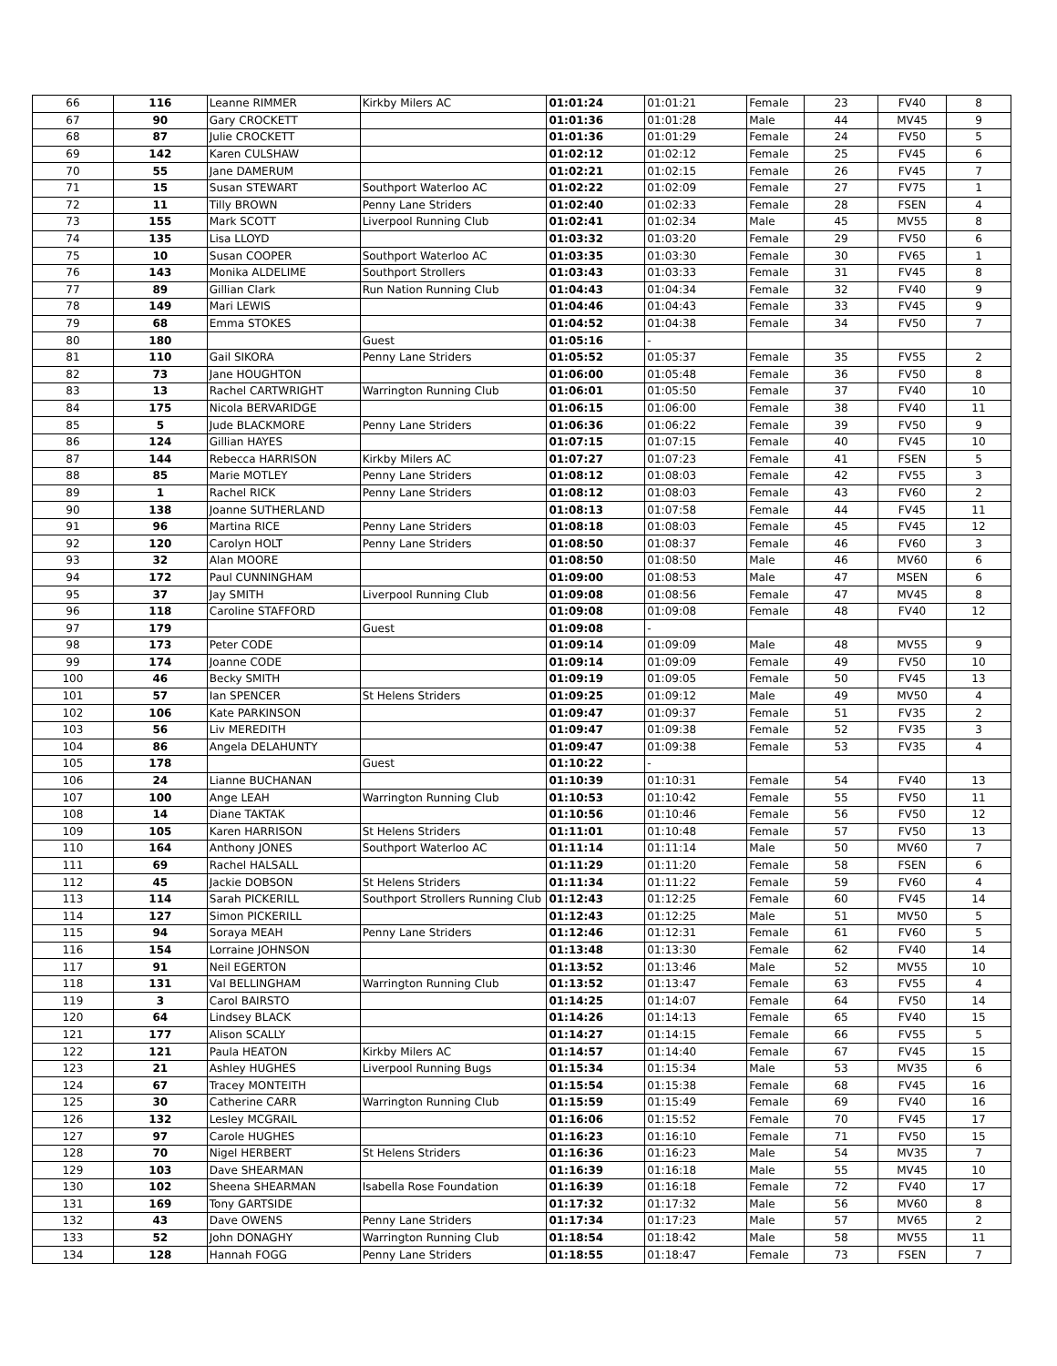| 66 | 116 | Leanne RIMMER | Kirkby Milers AC | 01:01:24 | 01:01:21 | Female | 23 | FV40 | 8 |
| 67 | 90 | Gary CROCKETT | | 01:01:36 | 01:01:28 | Male | 44 | MV45 | 9 |
| 68 | 87 | Julie CROCKETT | | 01:01:36 | 01:01:29 | Female | 24 | FV50 | 5 |
| 69 | 142 | Karen CULSHAW | | 01:02:12 | 01:02:12 | Female | 25 | FV45 | 6 |
| 70 | 55 | Jane DAMERUM | | 01:02:21 | 01:02:15 | Female | 26 | FV45 | 7 |
| 71 | 15 | Susan STEWART | Southport Waterloo AC | 01:02:22 | 01:02:09 | Female | 27 | FV75 | 1 |
| 72 | 11 | Tilly BROWN | Penny Lane Striders | 01:02:40 | 01:02:33 | Female | 28 | FSEN | 4 |
| 73 | 155 | Mark SCOTT | Liverpool Running Club | 01:02:41 | 01:02:34 | Male | 45 | MV55 | 8 |
| 74 | 135 | Lisa LLOYD | | 01:03:32 | 01:03:20 | Female | 29 | FV50 | 6 |
| 75 | 10 | Susan COOPER | Southport Waterloo AC | 01:03:35 | 01:03:30 | Female | 30 | FV65 | 1 |
| 76 | 143 | Monika ALDELIME | Southport Strollers | 01:03:43 | 01:03:33 | Female | 31 | FV45 | 8 |
| 77 | 89 | Gillian Clark | Run Nation Running Club | 01:04:43 | 01:04:34 | Female | 32 | FV40 | 9 |
| 78 | 149 | Mari LEWIS | | 01:04:46 | 01:04:43 | Female | 33 | FV45 | 9 |
| 79 | 68 | Emma STOKES | | 01:04:52 | 01:04:38 | Female | 34 | FV50 | 7 |
| 80 | 180 | | Guest | 01:05:16 | - | | | | |
| 81 | 110 | Gail SIKORA | Penny Lane Striders | 01:05:52 | 01:05:37 | Female | 35 | FV55 | 2 |
| 82 | 73 | Jane HOUGHTON | | 01:06:00 | 01:05:48 | Female | 36 | FV50 | 8 |
| 83 | 13 | Rachel CARTWRIGHT | Warrington Running Club | 01:06:01 | 01:05:50 | Female | 37 | FV40 | 10 |
| 84 | 175 | Nicola BERVARIDGE | | 01:06:15 | 01:06:00 | Female | 38 | FV40 | 11 |
| 85 | 5 | Jude BLACKMORE | Penny Lane Striders | 01:06:36 | 01:06:22 | Female | 39 | FV50 | 9 |
| 86 | 124 | Gillian HAYES | | 01:07:15 | 01:07:15 | Female | 40 | FV45 | 10 |
| 87 | 144 | Rebecca HARRISON | Kirkby Milers AC | 01:07:27 | 01:07:23 | Female | 41 | FSEN | 5 |
| 88 | 85 | Marie MOTLEY | Penny Lane Striders | 01:08:12 | 01:08:03 | Female | 42 | FV55 | 3 |
| 89 | 1 | Rachel RICK | Penny Lane Striders | 01:08:12 | 01:08:03 | Female | 43 | FV60 | 2 |
| 90 | 138 | Joanne SUTHERLAND | | 01:08:13 | 01:07:58 | Female | 44 | FV45 | 11 |
| 91 | 96 | Martina RICE | Penny Lane Striders | 01:08:18 | 01:08:03 | Female | 45 | FV45 | 12 |
| 92 | 120 | Carolyn HOLT | Penny Lane Striders | 01:08:50 | 01:08:37 | Female | 46 | FV60 | 3 |
| 93 | 32 | Alan MOORE | | 01:08:50 | 01:08:50 | Male | 46 | MV60 | 6 |
| 94 | 172 | Paul CUNNINGHAM | | 01:09:00 | 01:08:53 | Male | 47 | MSEN | 6 |
| 95 | 37 | Jay SMITH | Liverpool Running Club | 01:09:08 | 01:08:56 | Female | 47 | MV45 | 8 |
| 96 | 118 | Caroline STAFFORD | | 01:09:08 | 01:09:08 | Female | 48 | FV40 | 12 |
| 97 | 179 | | Guest | 01:09:08 | - | | | | |
| 98 | 173 | Peter CODE | | 01:09:14 | 01:09:09 | Male | 48 | MV55 | 9 |
| 99 | 174 | Joanne CODE | | 01:09:14 | 01:09:09 | Female | 49 | FV50 | 10 |
| 100 | 46 | Becky SMITH | | 01:09:19 | 01:09:05 | Female | 50 | FV45 | 13 |
| 101 | 57 | Ian SPENCER | St Helens Striders | 01:09:25 | 01:09:12 | Male | 49 | MV50 | 4 |
| 102 | 106 | Kate PARKINSON | | 01:09:47 | 01:09:37 | Female | 51 | FV35 | 2 |
| 103 | 56 | Liv MEREDITH | | 01:09:47 | 01:09:38 | Female | 52 | FV35 | 3 |
| 104 | 86 | Angela DELAHUNTY | | 01:09:47 | 01:09:38 | Female | 53 | FV35 | 4 |
| 105 | 178 | | Guest | 01:10:22 | - | | | | |
| 106 | 24 | Lianne BUCHANAN | | 01:10:39 | 01:10:31 | Female | 54 | FV40 | 13 |
| 107 | 100 | Ange LEAH | Warrington Running Club | 01:10:53 | 01:10:42 | Female | 55 | FV50 | 11 |
| 108 | 14 | Diane TAKTAK | | 01:10:56 | 01:10:46 | Female | 56 | FV50 | 12 |
| 109 | 105 | Karen HARRISON | St Helens Striders | 01:11:01 | 01:10:48 | Female | 57 | FV50 | 13 |
| 110 | 164 | Anthony JONES | Southport Waterloo AC | 01:11:14 | 01:11:14 | Male | 50 | MV60 | 7 |
| 111 | 69 | Rachel HALSALL | | 01:11:29 | 01:11:20 | Female | 58 | FSEN | 6 |
| 112 | 45 | Jackie DOBSON | St Helens Striders | 01:11:34 | 01:11:22 | Female | 59 | FV60 | 4 |
| 113 | 114 | Sarah PICKERILL | Southport Strollers Running Club | 01:12:43 | 01:12:25 | Female | 60 | FV45 | 14 |
| 114 | 127 | Simon PICKERILL | | 01:12:43 | 01:12:25 | Male | 51 | MV50 | 5 |
| 115 | 94 | Soraya MEAH | Penny Lane Striders | 01:12:46 | 01:12:31 | Female | 61 | FV60 | 5 |
| 116 | 154 | Lorraine JOHNSON | | 01:13:48 | 01:13:30 | Female | 62 | FV40 | 14 |
| 117 | 91 | Neil EGERTON | | 01:13:52 | 01:13:46 | Male | 52 | MV55 | 10 |
| 118 | 131 | Val BELLINGHAM | Warrington Running Club | 01:13:52 | 01:13:47 | Female | 63 | FV55 | 4 |
| 119 | 3 | Carol BAIRSTO | | 01:14:25 | 01:14:07 | Female | 64 | FV50 | 14 |
| 120 | 64 | Lindsey BLACK | | 01:14:26 | 01:14:13 | Female | 65 | FV40 | 15 |
| 121 | 177 | Alison SCALLY | | 01:14:27 | 01:14:15 | Female | 66 | FV55 | 5 |
| 122 | 121 | Paula HEATON | Kirkby Milers AC | 01:14:57 | 01:14:40 | Female | 67 | FV45 | 15 |
| 123 | 21 | Ashley HUGHES | Liverpool Running Bugs | 01:15:34 | 01:15:34 | Male | 53 | MV35 | 6 |
| 124 | 67 | Tracey MONTEITH | | 01:15:54 | 01:15:38 | Female | 68 | FV45 | 16 |
| 125 | 30 | Catherine CARR | Warrington Running Club | 01:15:59 | 01:15:49 | Female | 69 | FV40 | 16 |
| 126 | 132 | Lesley MCGRAIL | | 01:16:06 | 01:15:52 | Female | 70 | FV45 | 17 |
| 127 | 97 | Carole HUGHES | | 01:16:23 | 01:16:10 | Female | 71 | FV50 | 15 |
| 128 | 70 | Nigel HERBERT | St Helens Striders | 01:16:36 | 01:16:23 | Male | 54 | MV35 | 7 |
| 129 | 103 | Dave SHEARMAN | | 01:16:39 | 01:16:18 | Male | 55 | MV45 | 10 |
| 130 | 102 | Sheena SHEARMAN | Isabella Rose Foundation | 01:16:39 | 01:16:18 | Female | 72 | FV40 | 17 |
| 131 | 169 | Tony GARTSIDE | | 01:17:32 | 01:17:32 | Male | 56 | MV60 | 8 |
| 132 | 43 | Dave OWENS | Penny Lane Striders | 01:17:34 | 01:17:23 | Male | 57 | MV65 | 2 |
| 133 | 52 | John DONAGHY | Warrington Running Club | 01:18:54 | 01:18:42 | Male | 58 | MV55 | 11 |
| 134 | 128 | Hannah FOGG | Penny Lane Striders | 01:18:55 | 01:18:47 | Female | 73 | FSEN | 7 |